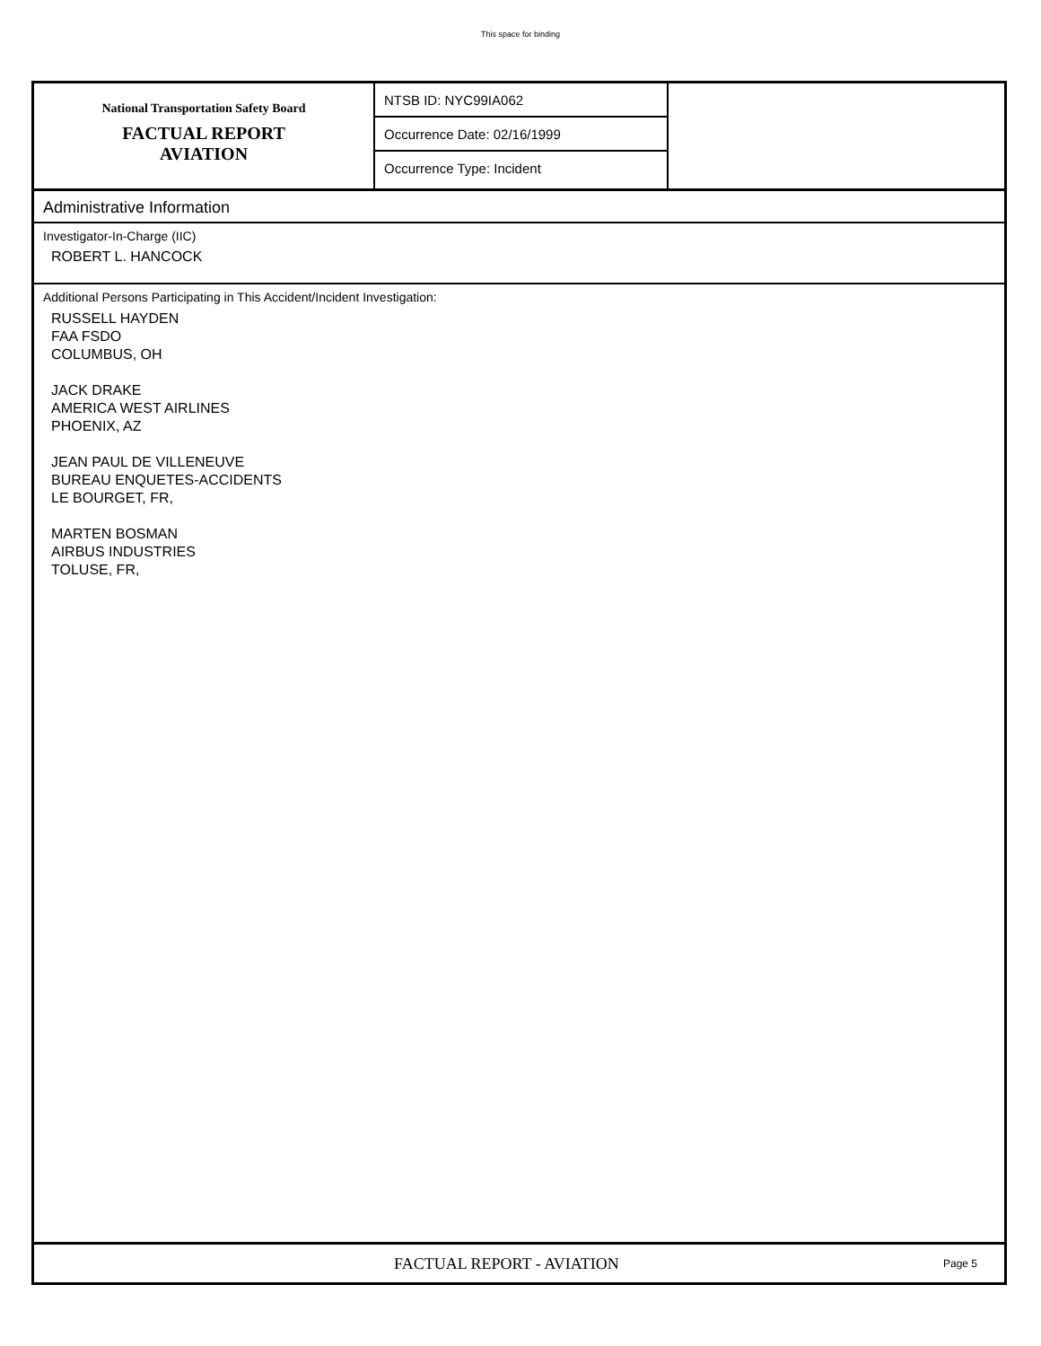This space for binding
National Transportation Safety Board
FACTUAL REPORT
AVIATION
NTSB ID: NYC99IA062
Occurrence Date: 02/16/1999
Occurrence Type: Incident
Administrative Information
Investigator-In-Charge (IIC)
ROBERT L. HANCOCK
Additional Persons Participating in This Accident/Incident Investigation:
RUSSELL HAYDEN
FAA FSDO
COLUMBUS, OH
JACK DRAKE
AMERICA WEST AIRLINES
PHOENIX, AZ
JEAN PAUL DE VILLENEUVE
BUREAU ENQUETES-ACCIDENTS
LE BOURGET, FR,
MARTEN BOSMAN
AIRBUS INDUSTRIES
TOLUSE, FR,
FACTUAL REPORT - AVIATION
Page 5